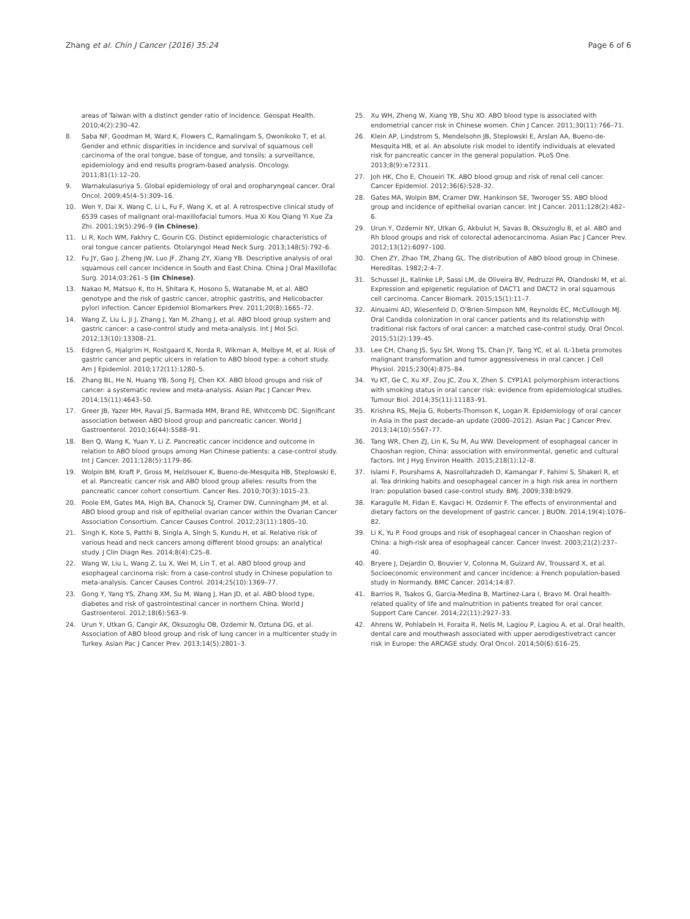Zhang et al. Chin J Cancer (2016) 35:24
Page 6 of 6
areas of Taiwan with a distinct gender ratio of incidence. Geospat Health. 2010;4(2):230–42.
8. Saba NF, Goodman M, Ward K, Flowers C, Ramalingam S, Owonikoko T, et al. Gender and ethnic disparities in incidence and survival of squamous cell carcinoma of the oral tongue, base of tongue, and tonsils: a surveillance, epidemiology and end results program-based analysis. Oncology. 2011;81(1):12–20.
9. Warnakulasuriya S. Global epidemiology of oral and oropharyngeal cancer. Oral Oncol. 2009;45(4–5):309–16.
10. Wen Y, Dai X, Wang C, Li L, Fu F, Wang X, et al. A retrospective clinical study of 6539 cases of malignant oral-maxillofacial tumors. Hua Xi Kou Qiang Yi Xue Za Zhi. 2001;19(5):296–9 (in Chinese).
11. Li R, Koch WM, Fakhry C, Gourin CG. Distinct epidemiologic characteristics of oral tongue cancer patients. Otolaryngol Head Neck Surg. 2013;148(5):792–6.
12. Fu JY, Gao J, Zheng JW, Luo JF, Zhang ZY, Xiang YB. Descriptive analysis of oral squamous cell cancer incidence in South and East China. China J Oral Maxillofac Surg. 2014;03:261–5 (in Chinese).
13. Nakao M, Matsuo K, Ito H, Shitara K, Hosono S, Watanabe M, et al. ABO genotype and the risk of gastric cancer, atrophic gastritis, and Helicobacter pylori infection. Cancer Epidemiol Biomarkers Prev. 2011;20(8):1665–72.
14. Wang Z, Liu L, Ji J, Zhang J, Yan M, Zhang J, et al. ABO blood group system and gastric cancer: a case-control study and meta-analysis. Int J Mol Sci. 2012;13(10):13308–21.
15. Edgren G, Hjalgrim H, Rostgaard K, Norda R, Wikman A, Melbye M, et al. Risk of gastric cancer and peptic ulcers in relation to ABO blood type: a cohort study. Am J Epidemiol. 2010;172(11):1280–5.
16. Zhang BL, He N, Huang YB, Song FJ, Chen KX. ABO blood groups and risk of cancer: a systematic review and meta-analysis. Asian Pac J Cancer Prev. 2014;15(11):4643–50.
17. Greer JB, Yazer MH, Raval JS, Barmada MM, Brand RE, Whitcomb DC. Significant association between ABO blood group and pancreatic cancer. World J Gastroenterol. 2010;16(44):5588–91.
18. Ben Q, Wang K, Yuan Y, Li Z. Pancreatic cancer incidence and outcome in relation to ABO blood groups among Han Chinese patients: a case-control study. Int J Cancer. 2011;128(5):1179–86.
19. Wolpin BM, Kraft P, Gross M, Helzlsouer K, Bueno-de-Mesquita HB, Steplowski E, et al. Pancreatic cancer risk and ABO blood group alleles: results from the pancreatic cancer cohort consortium. Cancer Res. 2010;70(3):1015–23.
20. Poole EM, Gates MA, High BA, Chanock SJ, Cramer DW, Cunningham JM, et al. ABO blood group and risk of epithelial ovarian cancer within the Ovarian Cancer Association Consortium. Cancer Causes Control. 2012;23(11):1805–10.
21. Singh K, Kote S, Patthi B, Singla A, Singh S, Kundu H, et al. Relative risk of various head and neck cancers among different blood groups: an analytical study. J Clin Diagn Res. 2014;8(4):C25–8.
22. Wang W, Liu L, Wang Z, Lu X, Wei M, Lin T, et al. ABO blood group and esophageal carcinoma risk: from a case-control study in Chinese population to meta-analysis. Cancer Causes Control. 2014;25(10):1369–77.
23. Gong Y, Yang YS, Zhang XM, Su M, Wang J, Han JD, et al. ABO blood type, diabetes and risk of gastrointestinal cancer in northern China. World J Gastroenterol. 2012;18(6):563–9.
24. Urun Y, Utkan G, Cangir AK, Oksuzoglu OB, Ozdemir N, Oztuna DG, et al. Association of ABO blood group and risk of lung cancer in a multicenter study in Turkey. Asian Pac J Cancer Prev. 2013;14(5):2801–3.
25. Xu WH, Zheng W, Xiang YB, Shu XO. ABO blood type is associated with endometrial cancer risk in Chinese women. Chin J Cancer. 2011;30(11):766–71.
26. Klein AP, Lindstrom S, Mendelsohn JB, Steplowski E, Arslan AA, Bueno-de-Mesquita HB, et al. An absolute risk model to identify individuals at elevated risk for pancreatic cancer in the general population. PLoS One. 2013;8(9):e72311.
27. Joh HK, Cho E, Choueiri TK. ABO blood group and risk of renal cell cancer. Cancer Epidemiol. 2012;36(6):528–32.
28. Gates MA, Wolpin BM, Cramer DW, Hankinson SE, Tworoger SS. ABO blood group and incidence of epithelial ovarian cancer. Int J Cancer. 2011;128(2):482–6.
29. Urun Y, Ozdemir NY, Utkan G, Akbulut H, Savas B, Oksuzoglu B, et al. ABO and Rh blood groups and risk of colorectal adenocarcinoma. Asian Pac J Cancer Prev. 2012;13(12):6097–100.
30. Chen ZY, Zhao TM, Zhang GL. The distribution of ABO blood group in Chinese. Hereditas. 1982;2:4–7.
31. Schussel JL, Kalinke LP, Sassi LM, de Oliveira BV, Pedruzzi PA, Olandoski M, et al. Expression and epigenetic regulation of DACT1 and DACT2 in oral squamous cell carcinoma. Cancer Biomark. 2015;15(1):11–7.
32. Alnuaimi AD, Wiesenfeld D, O'Brien-Simpson NM, Reynolds EC, McCullough MJ. Oral Candida colonization in oral cancer patients and its relationship with traditional risk factors of oral cancer: a matched case-control study. Oral Oncol. 2015;51(2):139–45.
33. Lee CH, Chang JS, Syu SH, Wong TS, Chan JY, Tang YC, et al. IL-1beta promotes malignant transformation and tumor aggressiveness in oral cancer. J Cell Physiol. 2015;230(4):875–84.
34. Yu KT, Ge C, Xu XF, Zou JC, Zou X, Zhen S. CYP1A1 polymorphism interactions with smoking status in oral cancer risk: evidence from epidemiological studies. Tumour Biol. 2014;35(11):11183–91.
35. Krishna RS, Mejia G, Roberts-Thomson K, Logan R. Epidemiology of oral cancer in Asia in the past decade–an update (2000–2012). Asian Pac J Cancer Prev. 2013;14(10):5567–77.
36. Tang WR, Chen ZJ, Lin K, Su M, Au WW. Development of esophageal cancer in Chaoshan region, China: association with environmental, genetic and cultural factors. Int J Hyg Environ Health. 2015;218(1):12–8.
37. Islami F, Pourshams A, Nasrollahzadeh D, Kamangar F, Fahimi S, Shakeri R, et al. Tea drinking habits and oesophageal cancer in a high risk area in northern Iran: population based case-control study. BMJ. 2009;338:b929.
38. Karagulle M, Fidan E, Kavgaci H, Ozdemir F. The effects of environmental and dietary factors on the development of gastric cancer. J BUON. 2014;19(4):1076–82.
39. Li K, Yu P. Food groups and risk of esophageal cancer in Chaoshan region of China: a high-risk area of esophageal cancer. Cancer Invest. 2003;21(2):237–40.
40. Bryere J, Dejardin O, Bouvier V, Colonna M, Guizard AV, Troussard X, et al. Socioeconomic environment and cancer incidence: a French population-based study in Normandy. BMC Cancer. 2014;14:87.
41. Barrios R, Tsakos G, Garcia-Medina B, Martinez-Lara I, Bravo M. Oral health-related quality of life and malnutrition in patients treated for oral cancer. Support Care Cancer. 2014;22(11):2927–33.
42. Ahrens W, Pohlabeln H, Foraita R, Nelis M, Lagiou P, Lagiou A, et al. Oral health, dental care and mouthwash associated with upper aerodigestivetract cancer risk in Europe: the ARCAGE study. Oral Oncol. 2014;50(6):616–25.